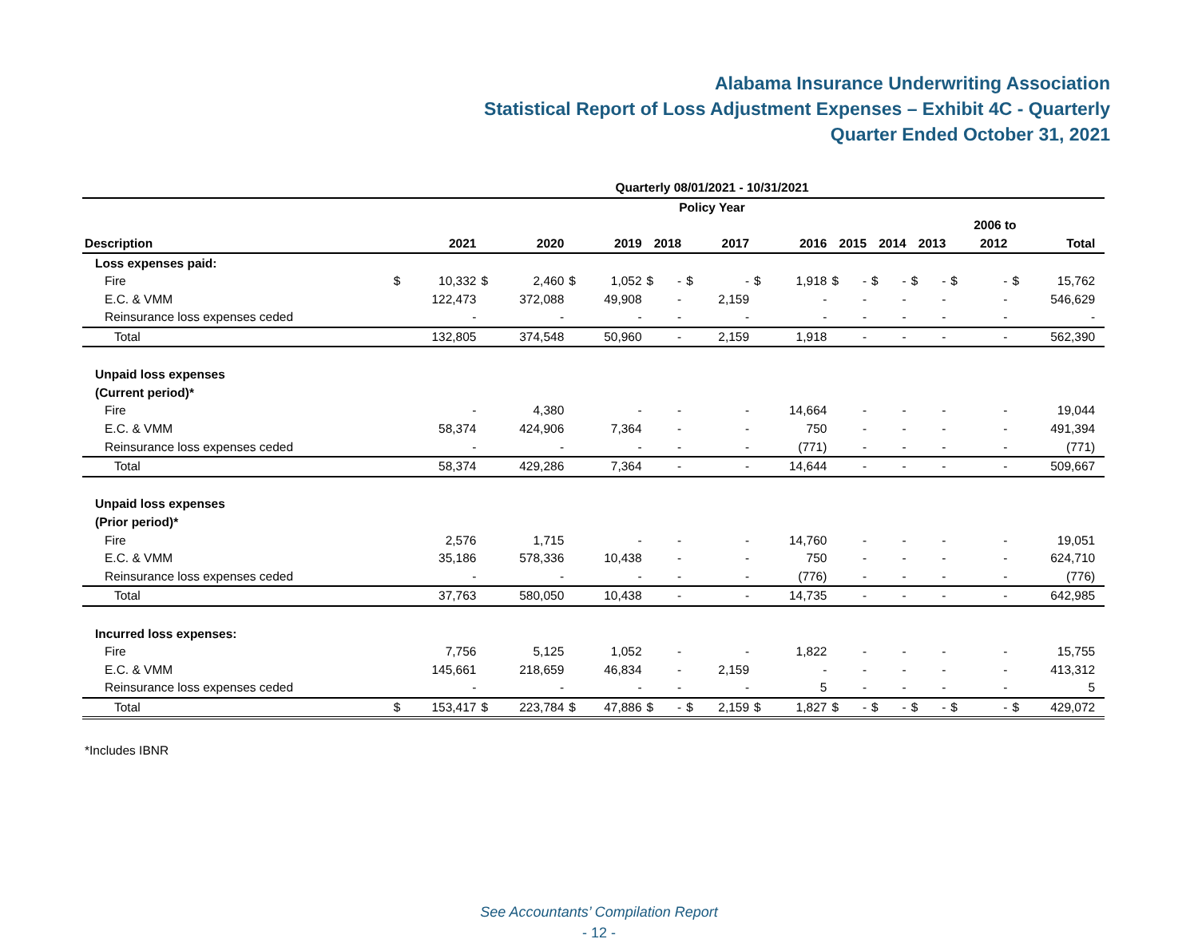Alabama Insurance Underwriting Association
Statistical Report of Loss Adjustment Expenses – Exhibit 4C - Quarterly
Quarter Ended October 31, 2021
| Quarterly 08/01/2021 - 10/31/2021 | | | | | | | | | | | | | | | | | | | | | | | |
| --- | --- | --- | --- | --- | --- | --- | --- | --- | --- | --- | --- | --- | --- | --- | --- | --- | --- | --- | --- | --- | --- | --- | --- |
| Policy Year | | | | | | | | | | | | | | | | | | | | | | | |
| | | | | | | | | | | | | | | | | | | | | 2006 to | | | |
| Description | 2021 | | 2020 | | 2019 | | 2018 | | 2017 | | 2016 | | 2015 | | 2014 | | 2013 | | 2012 | | Total | | |
| Loss expenses paid: | | | | | | | | | | | | | | | | | | | | | | | |
| Fire | $ | 10,332 | $ | 2,460 | $ | 1,052 | $ | - | $ | - | $ | 1,918 | $ | - | $ | - | $ | - | $ | - | $ | 15,762 | |
| E.C. & VMM | | 122,473 | | 372,088 | | 49,908 | | - | | 2,159 | | - | | - | | - | | - | | - | | 546,629 | |
| Reinsurance loss expenses ceded | | - | | - | | - | | - | | - | | - | | - | | - | | - | | - | | - | |
| Total | | 132,805 | | 374,548 | | 50,960 | | - | | 2,159 | | 1,918 | | - | | - | | - | | - | | 562,390 | |
| Unpaid loss expenses | | | | | | | | | | | | | | | | | | | | | | | |
| (Current period)* | | | | | | | | | | | | | | | | | | | | | | | |
| Fire | | - | | 4,380 | | - | | - | | - | | 14,664 | | - | | - | | - | | - | | 19,044 | |
| E.C. & VMM | | 58,374 | | 424,906 | | 7,364 | | - | | - | | 750 | | - | | - | | - | | - | | 491,394 | |
| Reinsurance loss expenses ceded | | - | | - | | - | | - | | - | | (771) | | - | | - | | - | | - | | (771) | |
| Total | | 58,374 | | 429,286 | | 7,364 | | - | | - | | 14,644 | | - | | - | | - | | - | | 509,667 | |
| Unpaid loss expenses | | | | | | | | | | | | | | | | | | | | | | | |
| (Prior period)* | | | | | | | | | | | | | | | | | | | | | | | |
| Fire | | 2,576 | | 1,715 | | - | | - | | - | | 14,760 | | - | | - | | - | | - | | 19,051 | |
| E.C. & VMM | | 35,186 | | 578,336 | | 10,438 | | - | | - | | 750 | | - | | - | | - | | - | | 624,710 | |
| Reinsurance loss expenses ceded | | - | | - | | - | | - | | - | | (776) | | - | | - | | - | | - | | (776) | |
| Total | | 37,763 | | 580,050 | | 10,438 | | - | | - | | 14,735 | | - | | - | | - | | - | | 642,985 | |
| Incurred loss expenses: | | | | | | | | | | | | | | | | | | | | | | | |
| Fire | | 7,756 | | 5,125 | | 1,052 | | - | | - | | 1,822 | | - | | - | | - | | - | | 15,755 | |
| E.C. & VMM | | 145,661 | | 218,659 | | 46,834 | | - | | 2,159 | | - | | - | | - | | - | | - | | 413,312 | |
| Reinsurance loss expenses ceded | | - | | - | | - | | - | | - | | 5 | | - | | - | | - | | - | | 5 | |
| Total | $ | 153,417 | $ | 223,784 | $ | 47,886 | $ | - | $ | 2,159 | $ | 1,827 | $ | - | $ | - | $ | - | $ | - | $ | 429,072 | |
*Includes IBNR
See Accountants’ Compilation Report
- 12 -